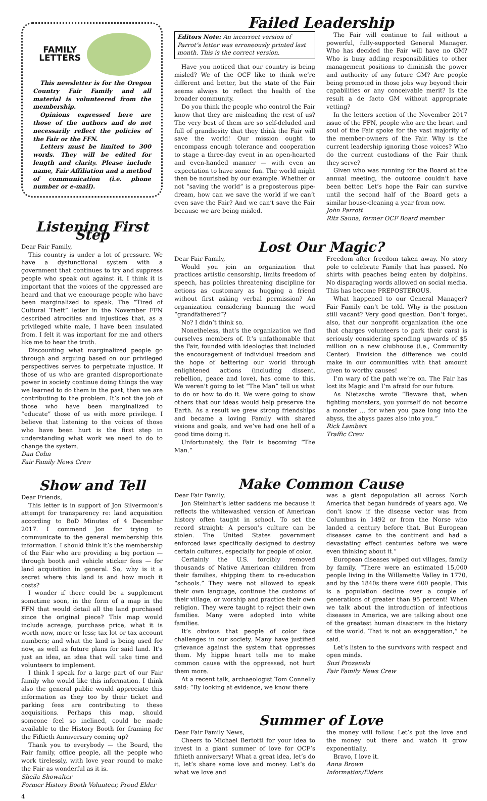FAMILY
LETTERS
This newsletter is for the Oregon Country Fair Family and all material is volunteered from the membership.
Opinions expressed here are those of the authors and do not necessarily reflect the policies of the Fair or the FFN.
Letters must be limited to 300 words. They will be edited for length and clarity. Please include name, Fair Affiliation and a method of communication (i.e. phone number or e-mail).
Listening First Step
Dear Fair Family,
This country is under a lot of pressure. We have a dysfunctional system with a government that continues to try and suppress people who speak out against it. I think it is important that the voices of the oppressed are heard and that we encourage people who have been marginalized to speak. The “Tired of Cultural Theft” letter in the November FFN described atrocities and injustices that, as a privileged white male, I have been insulated from. I felt it was important for me and others like me to hear the truth.
Discounting what marginalized people go through and arguing based on our privileged perspectives serves to perpetuate injustice. If those of us who are granted disproportionate power in society continue doing things the way we learned to do them in the past, then we are contributing to the problem. It’s not the job of those who have been marginalized to “educate” those of us with more privilege. I believe that listening to the voices of those who have been hurt is the first step in understanding what work we need to do to change the system.
Dan Cohn
Fair Family News Crew
Show and Tell
Dear Friends,
This letter is in support of Jon Silvermoon’s attempt for transparency re: land acquisition according to BoD Minutes of 4 December 2017. I commend Jon for trying to communicate to the general membership this information. I should think it’s the membership of the Fair who are providing a big portion — through booth and vehicle sticker fees — for land acquisition in general. So, why is it a secret where this land is and how much it costs?
I wonder if there could be a supplement sometime soon, in the form of a map in the FFN that would detail all the land purchased since the original piece? This map would include acreage, purchase price, what it is worth now, more or less; tax lot or tax account numbers; and what the land is being used for now, as well as future plans for said land. It’s just an idea, an idea that will take time and volunteers to implement.
I think I speak for a large part of our Fair family who would like this information. I think also the general public would appreciate this information as they too by their ticket and parking fees are contributing to these acquisitions. Perhaps this map, should someone feel so inclined, could be made available to the History Booth for framing for the Fiftieth Anniversary coming up?
Thank you to everybody — the Board, the Fair family, office people, all the people who work tirelessly, with love year round to make the Fair as wonderful as it is.
Sheila Showalter
Former History Booth Volunteer, Proud Elder
4
Failed Leadership
Editors Note: An incorrect version of Parrot’s letter was erroneously printed last month. This is the correct version.
Have you noticed that our country is being misled? We of the OCF like to think we’re different and better, but the state of the Fair seems always to reflect the health of the broader community.
Do you think the people who control the Fair know that they are misleading the rest of us? The very best of them are so self-deluded and full of grandiosity that they think the Fair will save the world! Our mission ought to encompass enough tolerance and cooperation to stage a three-day event in an open-hearted and even-handed manner — with even an expectation to have some fun. The world might then be nourished by our example. Whether or not “saving the world” is a preposterous pipe-dream, how can we save the world if we can’t even save the Fair? And we can’t save the Fair because we are being misled.
The Fair will continue to fail without a powerful, fully-supported General Manager. Who has decided the Fair will have no GM? Who is busy adding responsibilities to other management positions to diminish the power and authority of any future GM? Are people being promoted in those jobs way beyond their capabilities or any conceivable merit? Is the result a de facto GM without appropriate vetting?
In the letters section of the November 2017 issue of the FFN, people who are the heart and soul of the Fair spoke for the vast majority of the member-owners of the Fair. Why is the current leadership ignoring those voices? Who do the current custodians of the Fair think they serve?
Given who was running for the Board at the annual meeting, the outcome couldn’t have been better. Let’s hope the Fair can survive until the second half of the Board gets a similar house-cleaning a year from now.
John Parrott
Ritz Sauna, former OCF Board member
Lost Our Magic?
Dear Fair Family,
Would you join an organization that practices artistic censorship, limits freedom of speech, has policies threatening discipline for actions as customary as hugging a friend without first asking verbal permission? An organization considering banning the word “grandfathered”?
No? I didn’t think so.
Nonetheless, that’s the organization we find ourselves members of. It’s unfathomable that the Fair, founded with ideologies that included the encouragement of individual freedom and the hope of bettering our world through enlightened actions (including dissent, rebellion, peace and love), has come to this. We weren’t going to let “The Man” tell us what to do or how to do it. We were going to show others that our ideas would help preserve the Earth. As a result we grew strong friendships and became a loving Family with shared visions and goals, and we’ve had one hell of a good time doing it.
Unfortunately, the Fair is becoming “The Man.”
Freedom after freedom taken away. No story pole to celebrate Family that has passed. No shirts with peaches being eaten by dolphins. No disparaging words allowed on social media. This has become PREPOSTEROUS.
What happened to our General Manager? Fair Family can’t be told. Why is the position still vacant? Very good question. Don’t forget, also, that our nonprofit organization (the one that charges volunteers to park their cars) is seriously considering spending upwards of $5 million on a new clubhouse (i.e., Community Center). Envision the difference we could make in our communities with that amount given to worthy causes!
I’m wary of the path we’re on. The Fair has lost its Magic and I’m afraid for our future.
As Nietzsche wrote “Beware that, when fighting monsters, you yourself do not become a monster ... for when you gaze long into the abyss, the abyss gazes also into you.”
Rick Lambert
Traffic Crew
Make Common Cause
Dear Fair Family,
Jon Steinhart’s letter saddens me because it reflects the whitewashed version of American history often taught in school. To set the record straight: A person’s culture can be stolen. The United States government enforced laws specifically designed to destroy certain cultures, especially for people of color.
Certainly the U.S. forcibly removed thousands of Native American children from their families, shipping them to re-education “schools.” They were not allowed to speak their own language, continue the customs of their village, or worship and practice their own religion. They were taught to reject their own families. Many were adopted into white families.
It’s obvious that people of color face challenges in our society. Many have justified grievance against the system that oppresses them. My hippie heart tells me to make common cause with the oppressed, not hurt them more.
At a recent talk, archaeologist Tom Connelly said: “By looking at evidence, we know there
was a giant depopulation all across North America that began hundreds of years ago. We don’t know if the disease vector was from Columbus in 1492 or from the Norse who landed a century before that. But European diseases came to the continent and had a devastating effect centuries before we were even thinking about it.”
European diseases wiped out villages, family by family. “There were an estimated 15,000 people living in the Willamette Valley in 1770, and by the 1840s there were 600 people. This is a population decline over a couple of generations of greater than 95 percent! When we talk about the introduction of infectious diseases in America, we are talking about one of the greatest human disasters in the history of the world. That is not an exaggeration,” he said.
Let’s listen to the survivors with respect and open minds.
Suzi Prozanski
Fair Family News Crew
Summer of Love
Dear Fair Family News,
Cheers to Michael Bertotti for your idea to invest in a giant summer of love for OCF’s fiftieth anniversary! What a great idea, let’s do it, let’s share some love and money. Let’s do what we love and
the money will follow. Let’s put the love and the money out there and watch it grow exponentially.
Bravo, I love it.
Anna Brown
Information/Elders